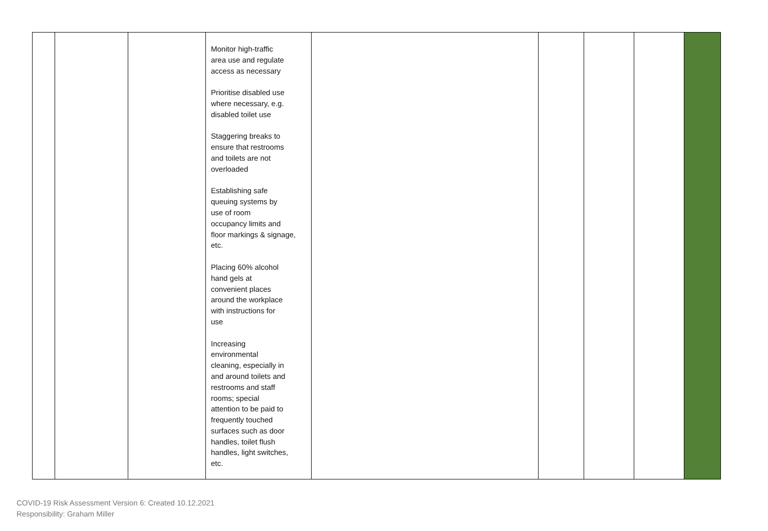| | | | Monitor high-traffic area use and regulate access as necessary Prioritise disabled use where necessary, e.g. disabled toilet use Staggering breaks to ensure that restrooms and toilets are not overloaded Establishing safe queuing systems by use of room occupancy limits and floor markings & signage, etc. Placing 60% alcohol hand gels at convenient places around the workplace with instructions for use Increasing environmental cleaning, especially in and around toilets and restrooms and staff rooms; special attention to be paid to frequently touched surfaces such as door handles, toilet flush handles, light switches, etc. | | | | | |
COVID-19 Risk Assessment Version 6: Created 10.12.2021
Responsibility: Graham Miller